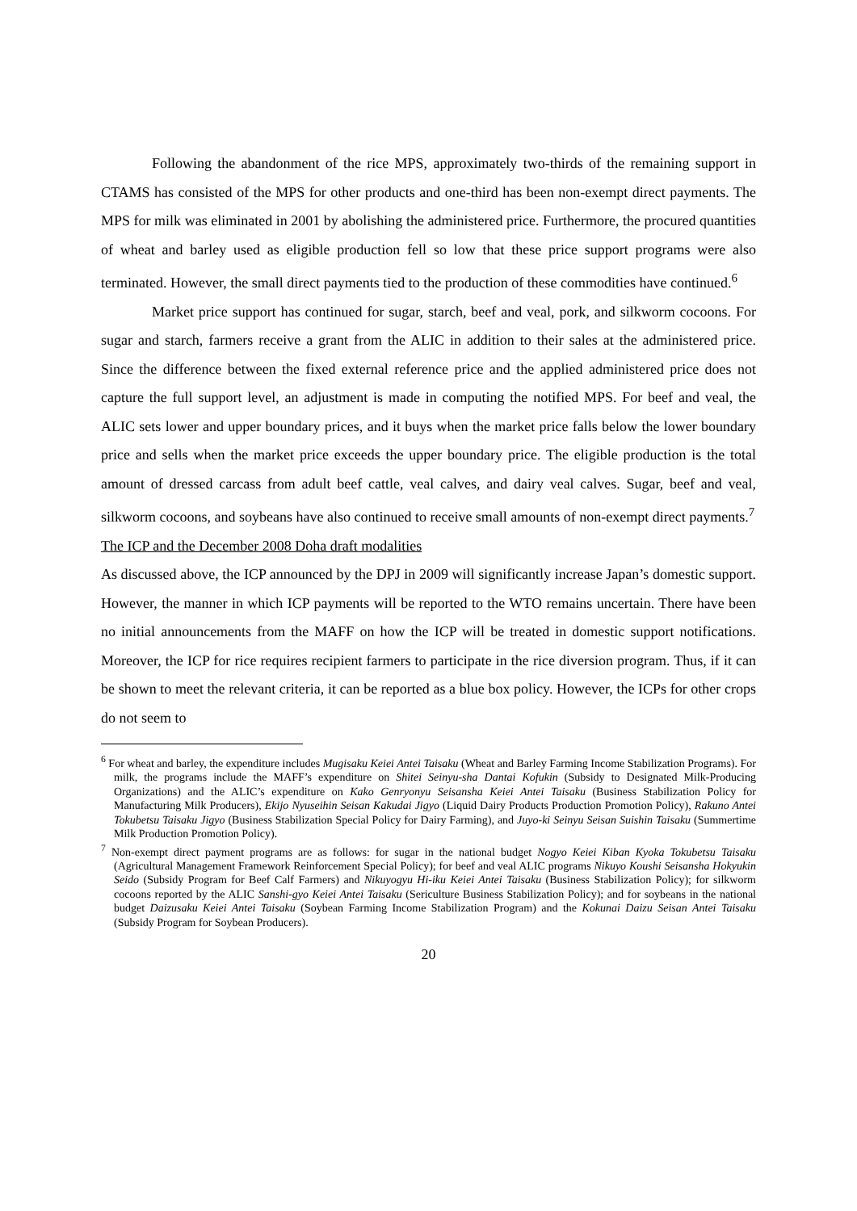Following the abandonment of the rice MPS, approximately two-thirds of the remaining support in CTAMS has consisted of the MPS for other products and one-third has been non-exempt direct payments. The MPS for milk was eliminated in 2001 by abolishing the administered price. Furthermore, the procured quantities of wheat and barley used as eligible production fell so low that these price support programs were also terminated. However, the small direct payments tied to the production of these commodities have continued.<sup>6</sup>
Market price support has continued for sugar, starch, beef and veal, pork, and silkworm cocoons. For sugar and starch, farmers receive a grant from the ALIC in addition to their sales at the administered price. Since the difference between the fixed external reference price and the applied administered price does not capture the full support level, an adjustment is made in computing the notified MPS. For beef and veal, the ALIC sets lower and upper boundary prices, and it buys when the market price falls below the lower boundary price and sells when the market price exceeds the upper boundary price. The eligible production is the total amount of dressed carcass from adult beef cattle, veal calves, and dairy veal calves. Sugar, beef and veal, silkworm cocoons, and soybeans have also continued to receive small amounts of non-exempt direct payments.<sup>7</sup>
The ICP and the December 2008 Doha draft modalities
As discussed above, the ICP announced by the DPJ in 2009 will significantly increase Japan’s domestic support. However, the manner in which ICP payments will be reported to the WTO remains uncertain. There have been no initial announcements from the MAFF on how the ICP will be treated in domestic support notifications. Moreover, the ICP for rice requires recipient farmers to participate in the rice diversion program. Thus, if it can be shown to meet the relevant criteria, it can be reported as a blue box policy. However, the ICPs for other crops do not seem to
<sup>6</sup> For wheat and barley, the expenditure includes Mugisaku Keiei Antei Taisaku (Wheat and Barley Farming Income Stabilization Programs). For milk, the programs include the MAFF’s expenditure on Shitei Seinyu-sha Dantai Kofukin (Subsidy to Designated Milk-Producing Organizations) and the ALIC’s expenditure on Kako Genryonyu Seisansha Keiei Antei Taisaku (Business Stabilization Policy for Manufacturing Milk Producers), Ekijo Nyuseihin Seisan Kakudai Jigyo (Liquid Dairy Products Production Promotion Policy), Rakuno Antei Tokubetsu Taisaku Jigyo (Business Stabilization Special Policy for Dairy Farming), and Juyo-ki Seinyu Seisan Suishin Taisaku (Summertime Milk Production Promotion Policy).
<sup>7</sup> Non-exempt direct payment programs are as follows: for sugar in the national budget Nogyo Keiei Kiban Kyoka Tokubetsu Taisaku (Agricultural Management Framework Reinforcement Special Policy); for beef and veal ALIC programs Nikuyo Koushi Seisansha Hokyukin Seido (Subsidy Program for Beef Calf Farmers) and Nikuyogyu Hi-iku Keiei Antei Taisaku (Business Stabilization Policy); for silkworm cocoons reported by the ALIC Sanshi-gyo Keiei Antei Taisaku (Sericulture Business Stabilization Policy); and for soybeans in the national budget Daizusaku Keiei Antei Taisaku (Soybean Farming Income Stabilization Program) and the Kokunai Daizu Seisan Antei Taisaku (Subsidy Program for Soybean Producers).
20